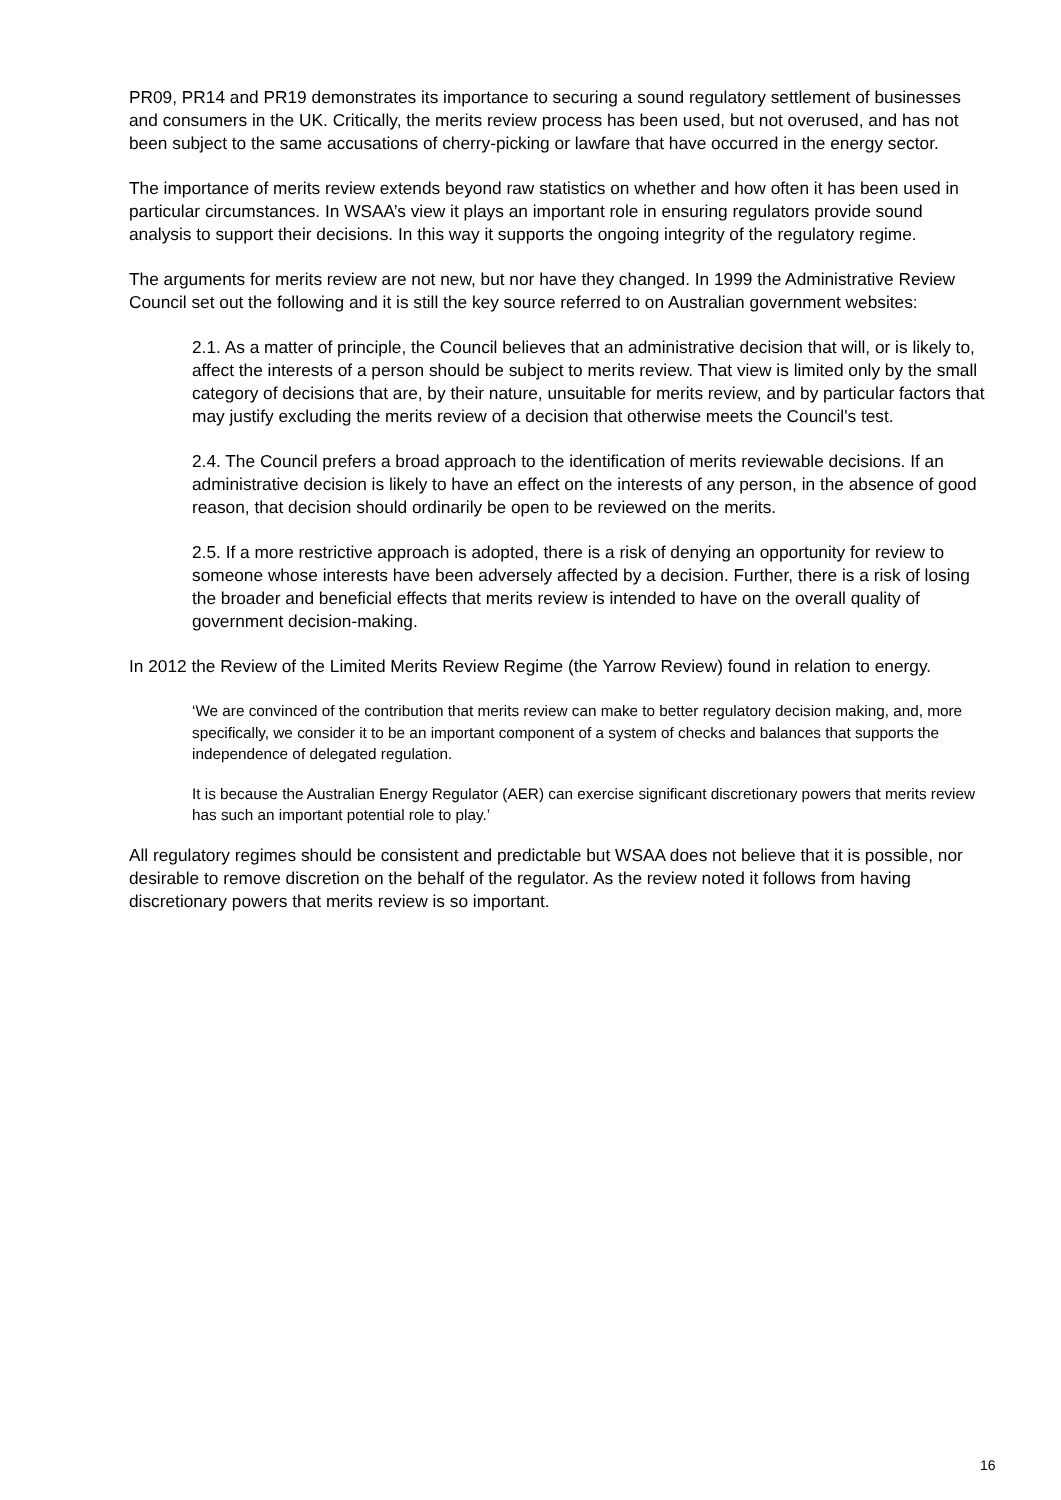PR09, PR14 and PR19 demonstrates its importance to securing a sound regulatory settlement of businesses and consumers in the UK. Critically, the merits review process has been used, but not overused, and has not been subject to the same accusations of cherry-picking or lawfare that have occurred in the energy sector.
The importance of merits review extends beyond raw statistics on whether and how often it has been used in particular circumstances. In WSAA’s view it plays an important role in ensuring regulators provide sound analysis to support their decisions. In this way it supports the ongoing integrity of the regulatory regime.
The arguments for merits review are not new, but nor have they changed. In 1999 the Administrative Review Council set out the following and it is still the key source referred to on Australian government websites:
2.1. As a matter of principle, the Council believes that an administrative decision that will, or is likely to, affect the interests of a person should be subject to merits review. That view is limited only by the small category of decisions that are, by their nature, unsuitable for merits review, and by particular factors that may justify excluding the merits review of a decision that otherwise meets the Council's test.
2.4. The Council prefers a broad approach to the identification of merits reviewable decisions. If an administrative decision is likely to have an effect on the interests of any person, in the absence of good reason, that decision should ordinarily be open to be reviewed on the merits.
2.5. If a more restrictive approach is adopted, there is a risk of denying an opportunity for review to someone whose interests have been adversely affected by a decision. Further, there is a risk of losing the broader and beneficial effects that merits review is intended to have on the overall quality of government decision-making.
In 2012 the Review of the Limited Merits Review Regime (the Yarrow Review) found in relation to energy.
‘We are convinced of the contribution that merits review can make to better regulatory decision making, and, more specifically, we consider it to be an important component of a system of checks and balances that supports the independence of delegated regulation.
It is because the Australian Energy Regulator (AER) can exercise significant discretionary powers that merits review has such an important potential role to play.’
All regulatory regimes should be consistent and predictable but WSAA does not believe that it is possible, nor desirable to remove discretion on the behalf of the regulator. As the review noted it follows from having discretionary powers that merits review is so important.
16